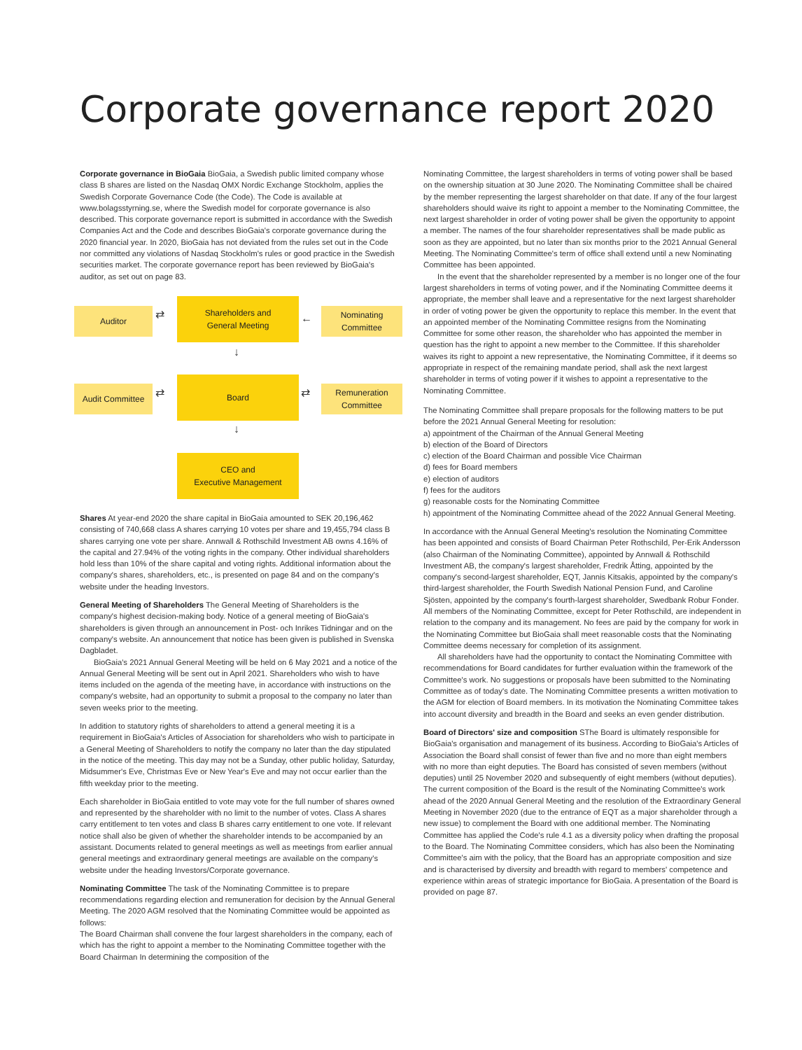Corporate governance report 2020
Corporate governance in BioGaia BioGaia, a Swedish public limited company whose class B shares are listed on the Nasdaq OMX Nordic Exchange Stockholm, applies the Swedish Corporate Governance Code (the Code). The Code is available at www.bolagsstyrning.se, where the Swedish model for corporate governance is also described. This corporate governance report is submitted in accordance with the Swedish Companies Act and the Code and describes BioGaia's corporate governance during the 2020 financial year. In 2020, BioGaia has not deviated from the rules set out in the Code nor committed any violations of Nasdaq Stockholm's rules or good practice in the Swedish securities market. The corporate governance report has been reviewed by BioGaia's auditor, as set out on page 83.
Auditor
Shareholders and
General Meeting
Nominating
Committee
Audit Committee
Board
Remuneration
Committee
CEO and
Executive Management
⇄ ←
↓
⇄ ⇄
↓
Shares At year-end 2020 the share capital in BioGaia amounted to SEK 20,196,462 consisting of 740,668 class A shares carrying 10 votes per share and 19,455,794 class B shares carrying one vote per share. Annwall & Rothschild Investment AB owns 4.16% of the capital and 27.94% of the voting rights in the company. Other individual shareholders hold less than 10% of the share capital and voting rights. Additional information about the company's shares, shareholders, etc., is presented on page 84 and on the company's website under the heading Investors.
General Meeting of Shareholders The General Meeting of Shareholders is the company's highest decision-making body. Notice of a general meeting of BioGaia's shareholders is given through an announcement in Post- och Inrikes Tidningar and on the company's website. An announcement that notice has been given is published in Svenska Dagbladet.
BioGaia's 2021 Annual General Meeting will be held on 6 May 2021 and a notice of the Annual General Meeting will be sent out in April 2021. Shareholders who wish to have items included on the agenda of the meeting have, in accordance with instructions on the company's website, had an opportunity to submit a proposal to the company no later than seven weeks prior to the meeting.
In addition to statutory rights of shareholders to attend a general meeting it is a requirement in BioGaia's Articles of Association for shareholders who wish to participate in a General Meeting of Shareholders to notify the company no later than the day stipulated in the notice of the meeting. This day may not be a Sunday, other public holiday, Saturday, Midsummer's Eve, Christmas Eve or New Year's Eve and may not occur earlier than the fifth weekday prior to the meeting.
Each shareholder in BioGaia entitled to vote may vote for the full number of shares owned and represented by the shareholder with no limit to the number of votes. Class A shares carry entitlement to ten votes and class B shares carry entitlement to one vote. If relevant notice shall also be given of whether the shareholder intends to be accompanied by an assistant. Documents related to general meetings as well as meetings from earlier annual general meetings and extraordinary general meetings are available on the company's website under the heading Investors/Corporate governance.
Nominating Committee The task of the Nominating Committee is to prepare recommendations regarding election and remuneration for decision by the Annual General Meeting. The 2020 AGM resolved that the Nominating Committee would be appointed as follows:
The Board Chairman shall convene the four largest shareholders in the company, each of which has the right to appoint a member to the Nominating Committee together with the Board Chairman In determining the composition of the
Nominating Committee, the largest shareholders in terms of voting power shall be based on the ownership situation at 30 June 2020. The Nominating Committee shall be chaired by the member representing the largest shareholder on that date. If any of the four largest shareholders should waive its right to appoint a member to the Nominating Committee, the next largest shareholder in order of voting power shall be given the opportunity to appoint a member. The names of the four shareholder representatives shall be made public as soon as they are appointed, but no later than six months prior to the 2021 Annual General Meeting. The Nominating Committee's term of office shall extend until a new Nominating Committee has been appointed.
In the event that the shareholder represented by a member is no longer one of the four largest shareholders in terms of voting power, and if the Nominating Committee deems it appropriate, the member shall leave and a representative for the next largest shareholder in order of voting power be given the opportunity to replace this member. In the event that an appointed member of the Nominating Committee resigns from the Nominating Committee for some other reason, the shareholder who has appointed the member in question has the right to appoint a new member to the Committee. If this shareholder waives its right to appoint a new representative, the Nominating Committee, if it deems so appropriate in respect of the remaining mandate period, shall ask the next largest shareholder in terms of voting power if it wishes to appoint a representative to the Nominating Committee.
The Nominating Committee shall prepare proposals for the following matters to be put before the 2021 Annual General Meeting for resolution:
a) appointment of the Chairman of the Annual General Meeting
b) election of the Board of Directors
c) election of the Board Chairman and possible Vice Chairman
d) fees for Board members
e) election of auditors
f) fees for the auditors
g) reasonable costs for the Nominating Committee
h) appointment of the Nominating Committee ahead of the 2022 Annual General Meeting.
In accordance with the Annual General Meeting's resolution the Nominating Committee has been appointed and consists of Board Chairman Peter Rothschild, Per-Erik Andersson (also Chairman of the Nominating Committee), appointed by Annwall & Rothschild Investment AB, the company's largest shareholder, Fredrik Åtting, appointed by the company's second-largest shareholder, EQT, Jannis Kitsakis, appointed by the company's third-largest shareholder, the Fourth Swedish National Pension Fund, and Caroline Sjösten, appointed by the company's fourth-largest shareholder, Swedbank Robur Fonder. All members of the Nominating Committee, except for Peter Rothschild, are independent in relation to the company and its management. No fees are paid by the company for work in the Nominating Committee but BioGaia shall meet reasonable costs that the Nominating Committee deems necessary for completion of its assignment.
All shareholders have had the opportunity to contact the Nominating Committee with recommendations for Board candidates for further evaluation within the framework of the Committee's work. No suggestions or proposals have been submitted to the Nominating Committee as of today's date. The Nominating Committee presents a written motivation to the AGM for election of Board members. In its motivation the Nominating Committee takes into account diversity and breadth in the Board and seeks an even gender distribution.
Board of Directors' size and composition SThe Board is ultimately responsible for BioGaia's organisation and management of its business. According to BioGaia's Articles of Association the Board shall consist of fewer than five and no more than eight members with no more than eight deputies. The Board has consisted of seven members (without deputies) until 25 November 2020 and subsequently of eight members (without deputies). The current composition of the Board is the result of the Nominating Committee's work ahead of the 2020 Annual General Meeting and the resolution of the Extraordinary General Meeting in November 2020 (due to the entrance of EQT as a major shareholder through a new issue) to complement the Board with one additional member. The Nominating Committee has applied the Code's rule 4.1 as a diversity policy when drafting the proposal to the Board. The Nominating Committee considers, which has also been the Nominating Committee's aim with the policy, that the Board has an appropriate composition and size and is characterised by diversity and breadth with regard to members' competence and experience within areas of strategic importance for BioGaia. A presentation of the Board is provided on page 87.